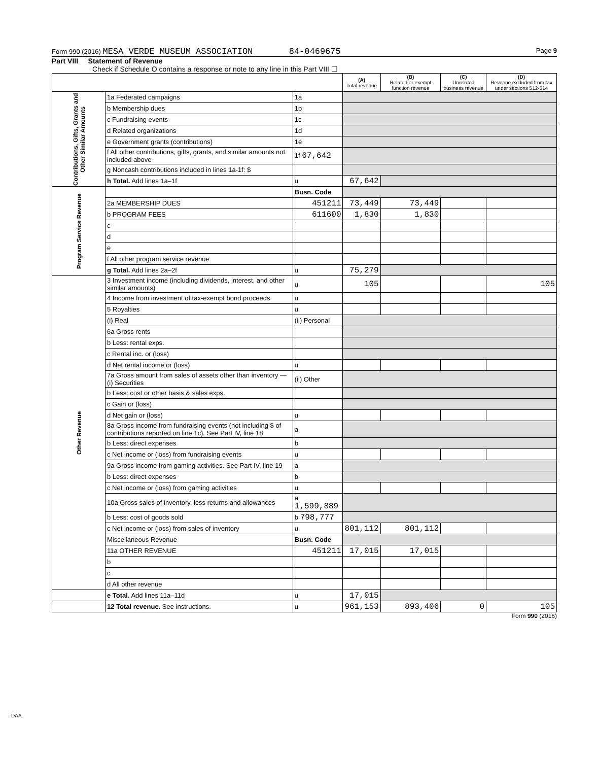Form 990 (2016) MESA VERDE MUSEUM ASSOCIATION 84-0469675 Page 9
Part VIII Statement of Revenue
Check if Schedule O contains a response or note to any line in this Part VIII ☐
| | | | (A) Total revenue | (B) Related or exempt function revenue | (C) Unrelated business revenue | (D) Revenue excluded from tax under sections 512-514 |
| --- | --- | --- | --- | --- | --- | --- |
| Contributions, Gifts, Grants and Other Similar Amounts | 1a Federated campaigns | 1a | | | | |
| | b Membership dues | 1b | | | | |
| | c Fundraising events | 1c | | | | |
| | d Related organizations | 1d | | | | |
| | e Government grants (contributions) | 1e | | | | |
| | f All other contributions, gifts, grants, and similar amounts not included above | 1f 67,642 | | | | |
| | g Noncash contributions included in lines 1a-1f: $ | | | | | |
| | h Total. Add lines 1a–1f | u | 67,642 | | | |
| Program Service Revenue | | Busn. Code | | | | |
| | 2a MEMBERSHIP DUES | 451211 | 73,449 | 73,449 | | |
| | b PROGRAM FEES | 611600 | 1,830 | 1,830 | | |
| | c | | | | | |
| | d | | | | | |
| | e | | | | | |
| | f All other program service revenue | | | | | |
| | g Total. Add lines 2a–2f | u | 75,279 | | | |
| Other Revenue | 3 Investment income (including dividends, interest, and other similar amounts) | u | 105 | | | 105 |
| | 4 Income from investment of tax-exempt bond proceeds | u | | | | |
| | 5 Royalties | u | | | | |
| | (i) Real | (ii) Personal | | | | |
| | 6a Gross rents | | | | | |
| | b Less: rental exps. | | | | | |
| | c Rental inc. or (loss) | | | | | |
| | d Net rental income or (loss) | u | | | | |
| | 7a Gross amount from sales of assets other than inventory — (i) Securities | (ii) Other | | | | |
| | b Less: cost or other basis & sales exps. | | | | | |
| | c Gain or (loss) | | | | | |
| | d Net gain or (loss) | u | | | | |
| | 8a Gross income from fundraising events (not including $ of contributions reported on line 1c). See Part IV, line 18 | a | | | | |
| | b Less: direct expenses | b | | | | |
| | c Net income or (loss) from fundraising events | u | | | | |
| | 9a Gross income from gaming activities. See Part IV, line 19 | a | | | | |
| | b Less: direct expenses | b | | | | |
| | c Net income or (loss) from gaming activities | u | | | | |
| | 10a Gross sales of inventory, less returns and allowances | a 1,599,889 | | | | |
| | b Less: cost of goods sold | b 798,777 | | | | |
| | c Net income or (loss) from sales of inventory | u | 801,112 | 801,112 | | |
| | Miscellaneous Revenue | Busn. Code | | | | |
| | 11a OTHER REVENUE | 451211 | 17,015 | 17,015 | | |
| | b | | | | | |
| | c | | | | | |
| | d All other revenue | | | | | |
| | e Total. Add lines 11a–11d | u | 17,015 | | | |
| | 12 Total revenue. See instructions. | u | 961,153 | 893,406 | 0 | 105 |
Form 990 (2016)
DAA